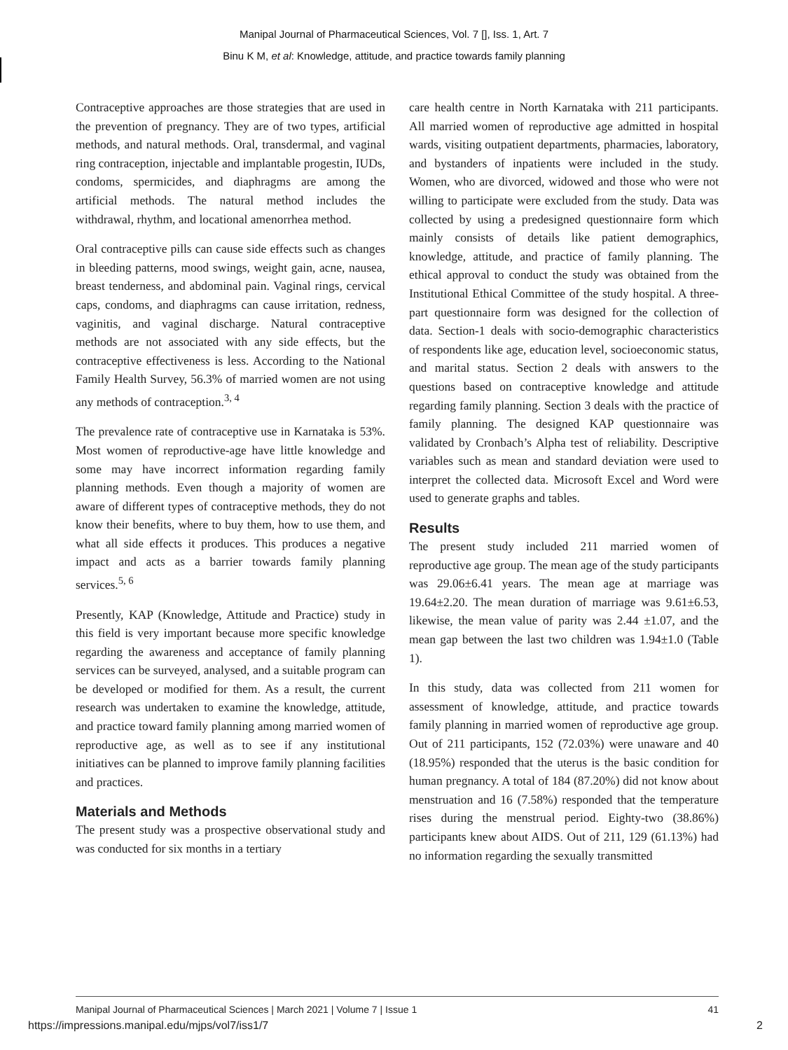Manipal Journal of Pharmaceutical Sciences, Vol. 7 [], Iss. 1, Art. 7
Binu K M, et al: Knowledge, attitude, and practice towards family planning
Contraceptive approaches are those strategies that are used in the prevention of pregnancy. They are of two types, artificial methods, and natural methods. Oral, transdermal, and vaginal ring contraception, injectable and implantable progestin, IUDs, condoms, spermicides, and diaphragms are among the artificial methods. The natural method includes the withdrawal, rhythm, and locational amenorrhea method.
Oral contraceptive pills can cause side effects such as changes in bleeding patterns, mood swings, weight gain, acne, nausea, breast tenderness, and abdominal pain. Vaginal rings, cervical caps, condoms, and diaphragms can cause irritation, redness, vaginitis, and vaginal discharge. Natural contraceptive methods are not associated with any side effects, but the contraceptive effectiveness is less. According to the National Family Health Survey, 56.3% of married women are not using any methods of contraception.<sup>3, 4</sup>
The prevalence rate of contraceptive use in Karnataka is 53%. Most women of reproductive-age have little knowledge and some may have incorrect information regarding family planning methods. Even though a majority of women are aware of different types of contraceptive methods, they do not know their benefits, where to buy them, how to use them, and what all side effects it produces. This produces a negative impact and acts as a barrier towards family planning services.<sup>5, 6</sup>
Presently, KAP (Knowledge, Attitude and Practice) study in this field is very important because more specific knowledge regarding the awareness and acceptance of family planning services can be surveyed, analysed, and a suitable program can be developed or modified for them. As a result, the current research was undertaken to examine the knowledge, attitude, and practice toward family planning among married women of reproductive age, as well as to see if any institutional initiatives can be planned to improve family planning facilities and practices.
Materials and Methods
The present study was a prospective observational study and was conducted for six months in a tertiary
care health centre in North Karnataka with 211 participants. All married women of reproductive age admitted in hospital wards, visiting outpatient departments, pharmacies, laboratory, and bystanders of inpatients were included in the study. Women, who are divorced, widowed and those who were not willing to participate were excluded from the study. Data was collected by using a predesigned questionnaire form which mainly consists of details like patient demographics, knowledge, attitude, and practice of family planning. The ethical approval to conduct the study was obtained from the Institutional Ethical Committee of the study hospital. A three-part questionnaire form was designed for the collection of data. Section-1 deals with socio-demographic characteristics of respondents like age, education level, socioeconomic status, and marital status. Section 2 deals with answers to the questions based on contraceptive knowledge and attitude regarding family planning. Section 3 deals with the practice of family planning. The designed KAP questionnaire was validated by Cronbach’s Alpha test of reliability. Descriptive variables such as mean and standard deviation were used to interpret the collected data. Microsoft Excel and Word were used to generate graphs and tables.
Results
The present study included 211 married women of reproductive age group. The mean age of the study participants was 29.06±6.41 years. The mean age at marriage was 19.64±2.20. The mean duration of marriage was 9.61±6.53, likewise, the mean value of parity was 2.44 ±1.07, and the mean gap between the last two children was 1.94±1.0 (Table 1).
In this study, data was collected from 211 women for assessment of knowledge, attitude, and practice towards family planning in married women of reproductive age group. Out of 211 participants, 152 (72.03%) were unaware and 40 (18.95%) responded that the uterus is the basic condition for human pregnancy. A total of 184 (87.20%) did not know about menstruation and 16 (7.58%) responded that the temperature rises during the menstrual period. Eighty-two (38.86%) participants knew about AIDS. Out of 211, 129 (61.13%) had no information regarding the sexually transmitted
Manipal Journal of Pharmaceutical Sciences | March 2021 | Volume 7 | Issue 1 41
https://impressions.manipal.edu/mjps/vol7/iss1/7 2